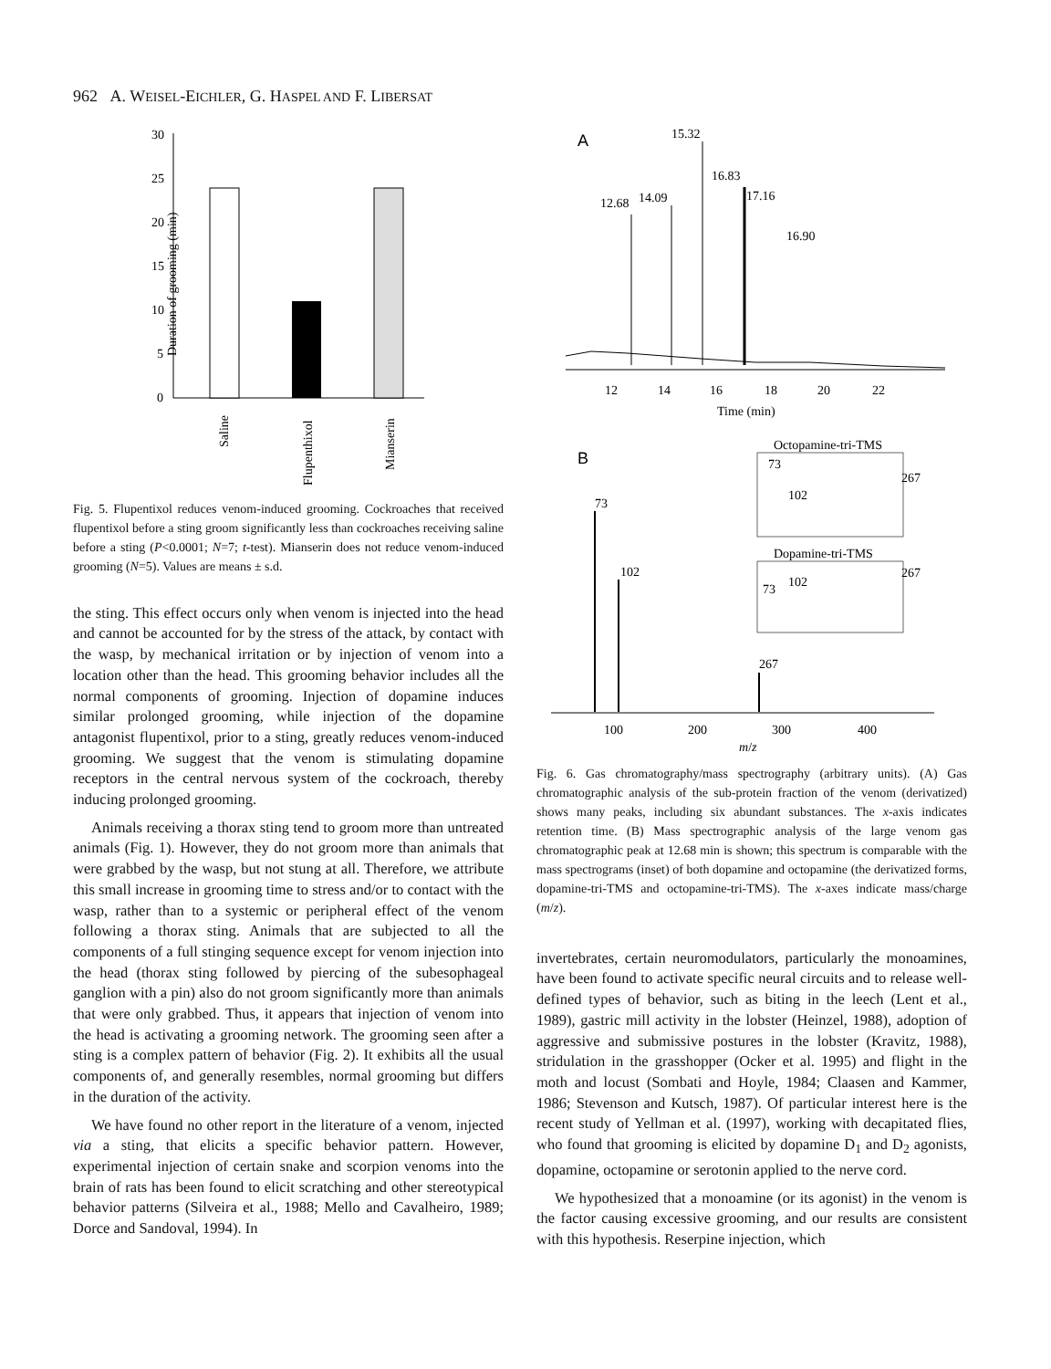962 A. WEISEL-EICHLER, G. HASPEL AND F. LIBERSAT
Duration of grooming (min)
30
25
20
15
10
5
0
Saline
Flupenthixol
Mianserin
Fig. 5. Flupentixol reduces venom-induced grooming. Cockroaches that received flupentixol before a sting groom significantly less than cockroaches receiving saline before a sting (P<0.0001; N=7; t-test). Mianserin does not reduce venom-induced grooming (N=5). Values are means ± s.d.
the sting. This effect occurs only when venom is injected into the head and cannot be accounted for by the stress of the attack, by contact with the wasp, by mechanical irritation or by injection of venom into a location other than the head. This grooming behavior includes all the normal components of grooming. Injection of dopamine induces similar prolonged grooming, while injection of the dopamine antagonist flupentixol, prior to a sting, greatly reduces venom-induced grooming. We suggest that the venom is stimulating dopamine receptors in the central nervous system of the cockroach, thereby inducing prolonged grooming.
Animals receiving a thorax sting tend to groom more than untreated animals (Fig. 1). However, they do not groom more than animals that were grabbed by the wasp, but not stung at all. Therefore, we attribute this small increase in grooming time to stress and/or to contact with the wasp, rather than to a systemic or peripheral effect of the venom following a thorax sting. Animals that are subjected to all the components of a full stinging sequence except for venom injection into the head (thorax sting followed by piercing of the subesophageal ganglion with a pin) also do not groom significantly more than animals that were only grabbed. Thus, it appears that injection of venom into the head is activating a grooming network. The grooming seen after a sting is a complex pattern of behavior (Fig. 2). It exhibits all the usual components of, and generally resembles, normal grooming but differs in the duration of the activity.
We have found no other report in the literature of a venom, injected via a sting, that elicits a specific behavior pattern. However, experimental injection of certain snake and scorpion venoms into the brain of rats has been found to elicit scratching and other stereotypical behavior patterns (Silveira et al., 1988; Mello and Cavalheiro, 1989; Dorce and Sandoval, 1994). In
A
15.32
16.83
12.68
14.09
17.16
16.90
12
14
16
18
20
22
Time (min)
B
Octopamine-tri-TMS
73
102
267
Dopamine-tri-TMS
73
102
267
73
102
267
100
200
300
400
m/z
Fig. 6. Gas chromatography/mass spectrography (arbitrary units). (A) Gas chromatographic analysis of the sub-protein fraction of the venom (derivatized) shows many peaks, including six abundant substances. The x-axis indicates retention time. (B) Mass spectrographic analysis of the large venom gas chromatographic peak at 12.68 min is shown; this spectrum is comparable with the mass spectrograms (inset) of both dopamine and octopamine (the derivatized forms, dopamine-tri-TMS and octopamine-tri-TMS). The x-axes indicate mass/charge (m/z).
invertebrates, certain neuromodulators, particularly the monoamines, have been found to activate specific neural circuits and to release well-defined types of behavior, such as biting in the leech (Lent et al., 1989), gastric mill activity in the lobster (Heinzel, 1988), adoption of aggressive and submissive postures in the lobster (Kravitz, 1988), stridulation in the grasshopper (Ocker et al. 1995) and flight in the moth and locust (Sombati and Hoyle, 1984; Claasen and Kammer, 1986; Stevenson and Kutsch, 1987). Of particular interest here is the recent study of Yellman et al. (1997), working with decapitated flies, who found that grooming is elicited by dopamine D<sub>1</sub> and D<sub>2</sub> agonists, dopamine, octopamine or serotonin applied to the nerve cord.
We hypothesized that a monoamine (or its agonist) in the venom is the factor causing excessive grooming, and our results are consistent with this hypothesis. Reserpine injection, which